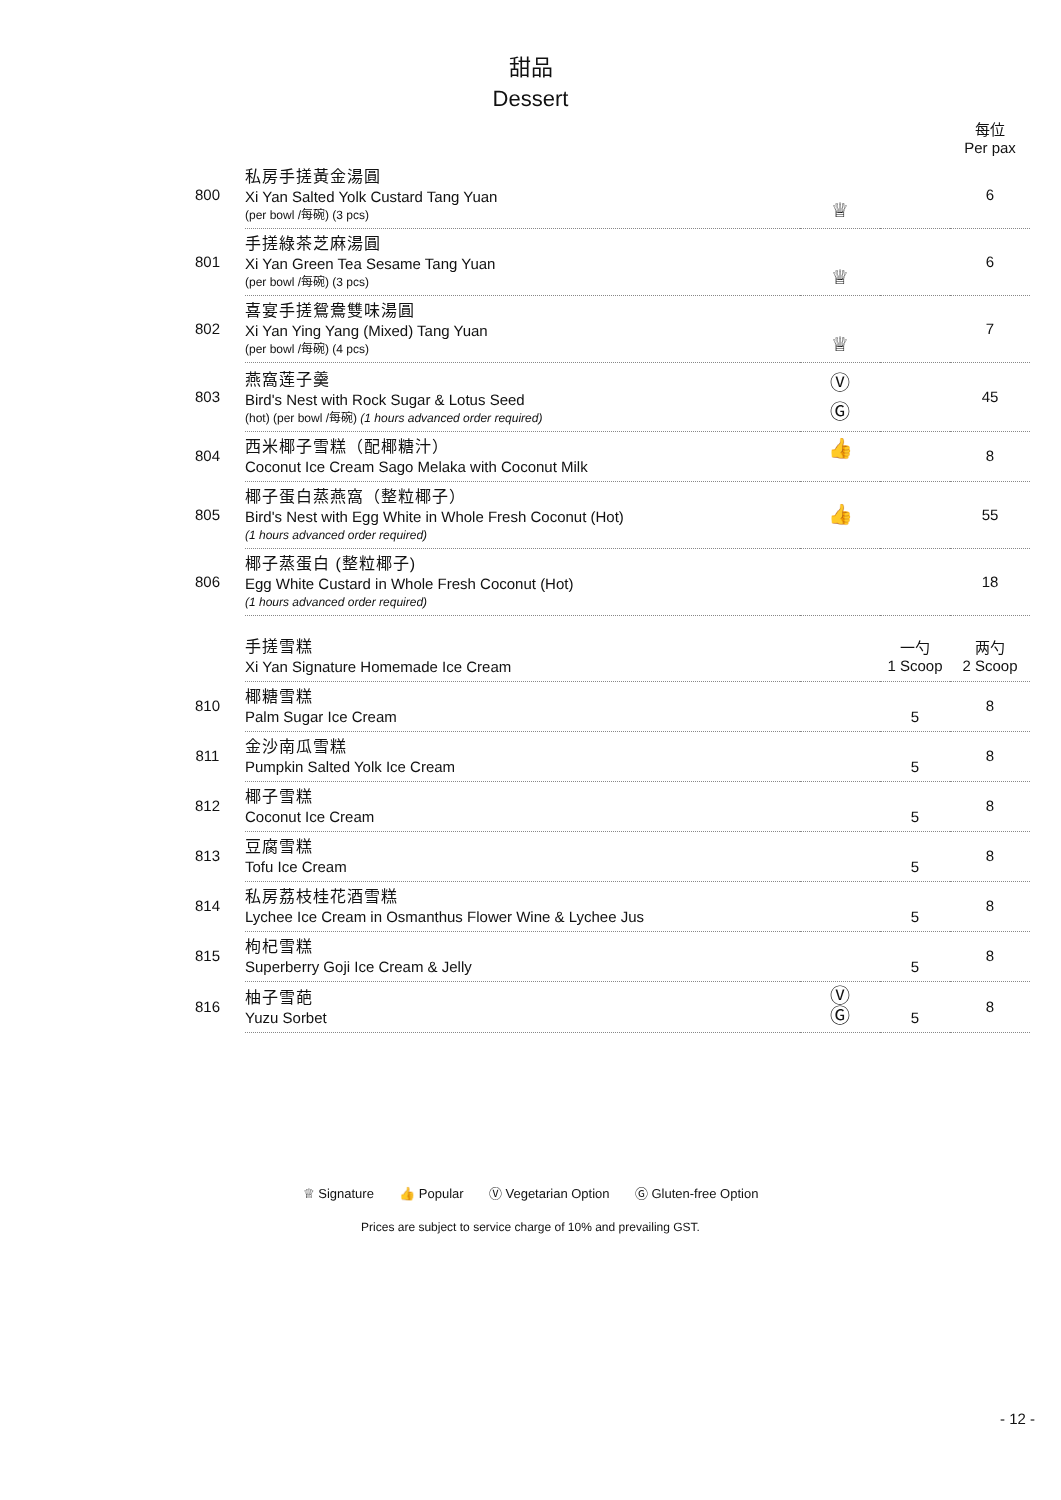甜品
Dessert
| | | | | 每位 Per pax |
| 800 | 私房手搓黃金湯圓 Xi Yan Salted Yolk Custard Tang Yuan (per bowl /每碗) (3 pcs) | ♕ | | 6 |
| 801 | 手搓綠茶芝麻湯圓 Xi Yan Green Tea Sesame Tang Yuan (per bowl /每碗) (3 pcs) | ♕ | | 6 |
| 802 | 喜宴手搓鴛鴦雙味湯圓 Xi Yan Ying Yang (Mixed) Tang Yuan (per bowl /每碗) (4 pcs) | ♕ | | 7 |
| 803 | 燕窩莲子羹 Bird's Nest with Rock Sugar & Lotus Seed (hot) (per bowl /每碗) (1 hours advanced order required) | Ⓥ Ⓖ | | 45 |
| 804 | 西米椰子雪糕（配椰糖汁） Coconut Ice Cream Sago Melaka with Coconut Milk | 👍 | | 8 |
| 805 | 椰子蛋白蒸燕窩（整粒椰子） Bird's Nest with Egg White in Whole Fresh Coconut (Hot) (1 hours advanced order required) | 👍 | | 55 |
| 806 | 椰子蒸蛋白 (整粒椰子) Egg White Custard in Whole Fresh Coconut (Hot) (1 hours advanced order required) | | | 18 |
| | 手搓雪糕 Xi Yan Signature Homemade Ice Cream | | 一勺 1 Scoop | 两勺 2 Scoop |
| 810 | 椰糖雪糕 Palm Sugar Ice Cream | | 5 | 8 |
| 811 | 金沙南瓜雪糕 Pumpkin Salted Yolk Ice Cream | | 5 | 8 |
| 812 | 椰子雪糕 Coconut Ice Cream | | 5 | 8 |
| 813 | 豆腐雪糕 Tofu Ice Cream | | 5 | 8 |
| 814 | 私房荔枝桂花酒雪糕 Lychee Ice Cream in Osmanthus Flower Wine & Lychee Jus | | 5 | 8 |
| 815 | 枸杞雪糕 Superberry Goji Ice Cream & Jelly | | 5 | 8 |
| 816 | 柚子雪葩 Yuzu Sorbet | Ⓥ Ⓖ | 5 | 8 |
- 12 -
♕ Signature 👍 Popular Ⓥ Vegetarian Option Ⓖ Gluten-free Option
Prices are subject to service charge of 10% and prevailing GST.